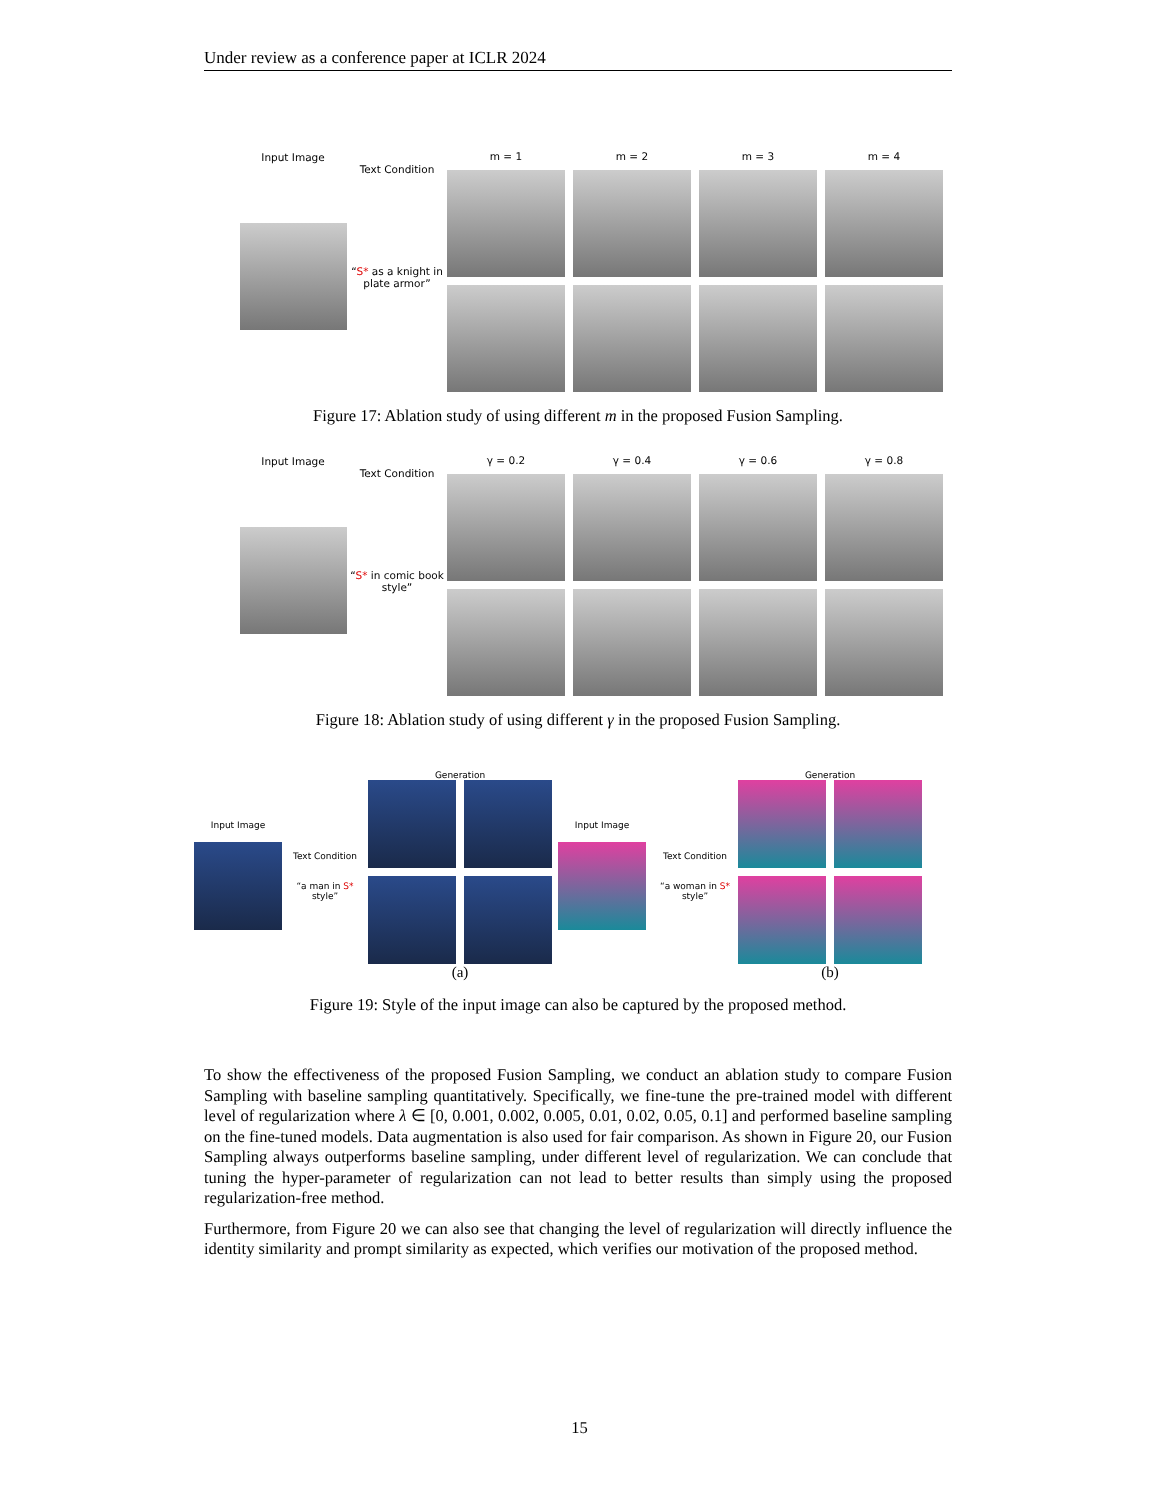Under review as a conference paper at ICLR 2024
Input Image
Text Condition
“S* as a knight in plate armor”
m = 1
m = 2
m = 3
m = 4
Figure 17: Ablation study of using different m in the proposed Fusion Sampling.
Input Image
Text Condition
“S* in comic book style”
γ = 0.2
γ = 0.4
γ = 0.6
γ = 0.8
Figure 18: Ablation study of using different γ in the proposed Fusion Sampling.
Input Image
Text Condition
“a man in S* style”
Generation
(a)
Input Image
Text Condition
“a woman in S* style”
Generation
(b)
Figure 19: Style of the input image can also be captured by the proposed method.
To show the effectiveness of the proposed Fusion Sampling, we conduct an ablation study to compare Fusion Sampling with baseline sampling quantitatively. Specifically, we fine-tune the pre-trained model with different level of regularization where λ ∈ [0, 0.001, 0.002, 0.005, 0.01, 0.02, 0.05, 0.1] and performed baseline sampling on the fine-tuned models. Data augmentation is also used for fair comparison. As shown in Figure 20, our Fusion Sampling always outperforms baseline sampling, under different level of regularization. We can conclude that tuning the hyper-parameter of regularization can not lead to better results than simply using the proposed regularization-free method.
Furthermore, from Figure 20 we can also see that changing the level of regularization will directly influence the identity similarity and prompt similarity as expected, which verifies our motivation of the proposed method.
15